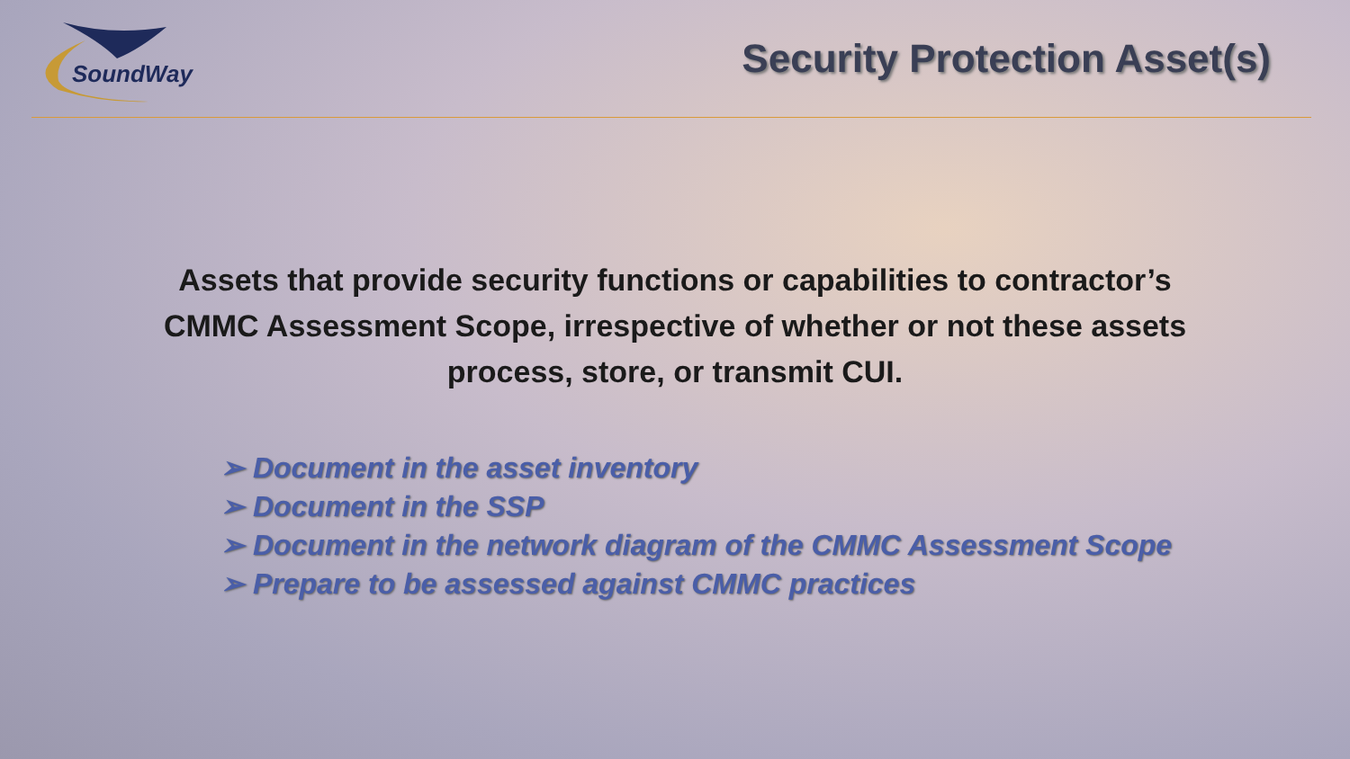SoundWay
Security Protection Asset(s)
Assets that provide security functions or capabilities to contractor’s CMMC Assessment Scope, irrespective of whether or not these assets process, store, or transmit CUI.
➢ Document in the asset inventory
➢ Document in the SSP
➢ Document in the network diagram of the CMMC Assessment Scope
➢ Prepare to be assessed against CMMC practices